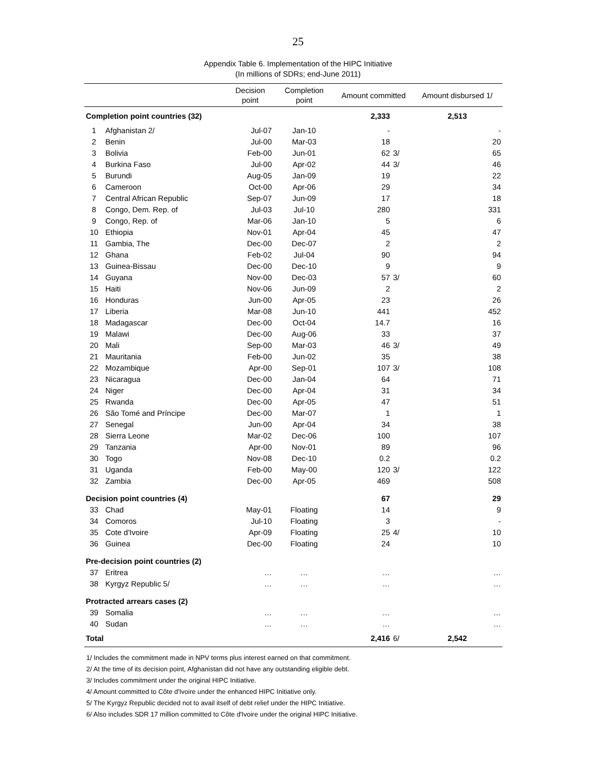25
Appendix Table 6. Implementation of the HIPC Initiative
(In millions of SDRs; end-June 2011)
| | | Decision point | Completion point | Amount committed | | Amount disbursed 1/ |
| --- | --- | --- | --- | --- | --- | --- |
| Completion point countries (32) | | | | 2,333 | | 2,513 |
| 1 | Afghanistan 2/ | Jul-07 | Jan-10 | - | | - |
| 2 | Benin | Jul-00 | Mar-03 | 18 | | 20 |
| 3 | Bolivia | Feb-00 | Jun-01 | 62 | 3/ | 65 |
| 4 | Burkina Faso | Jul-00 | Apr-02 | 44 | 3/ | 46 |
| 5 | Burundi | Aug-05 | Jan-09 | 19 | | 22 |
| 6 | Cameroon | Oct-00 | Apr-06 | 29 | | 34 |
| 7 | Central African Republic | Sep-07 | Jun-09 | 17 | | 18 |
| 8 | Congo, Dem. Rep. of | Jul-03 | Jul-10 | 280 | | 331 |
| 9 | Congo, Rep. of | Mar-06 | Jan-10 | 5 | | 6 |
| 10 | Ethiopia | Nov-01 | Apr-04 | 45 | | 47 |
| 11 | Gambia, The | Dec-00 | Dec-07 | 2 | | 2 |
| 12 | Ghana | Feb-02 | Jul-04 | 90 | | 94 |
| 13 | Guinea-Bissau | Dec-00 | Dec-10 | 9 | | 9 |
| 14 | Guyana | Nov-00 | Dec-03 | 57 | 3/ | 60 |
| 15 | Haiti | Nov-06 | Jun-09 | 2 | | 2 |
| 16 | Honduras | Jun-00 | Apr-05 | 23 | | 26 |
| 17 | Liberia | Mar-08 | Jun-10 | 441 | | 452 |
| 18 | Madagascar | Dec-00 | Oct-04 | 14.7 | | 16 |
| 19 | Malawi | Dec-00 | Aug-06 | 33 | | 37 |
| 20 | Mali | Sep-00 | Mar-03 | 46 | 3/ | 49 |
| 21 | Mauritania | Feb-00 | Jun-02 | 35 | | 38 |
| 22 | Mozambique | Apr-00 | Sep-01 | 107 | 3/ | 108 |
| 23 | Nicaragua | Dec-00 | Jan-04 | 64 | | 71 |
| 24 | Niger | Dec-00 | Apr-04 | 31 | | 34 |
| 25 | Rwanda | Dec-00 | Apr-05 | 47 | | 51 |
| 26 | São Tomé and Príncipe | Dec-00 | Mar-07 | 1 | | 1 |
| 27 | Senegal | Jun-00 | Apr-04 | 34 | | 38 |
| 28 | Sierra Leone | Mar-02 | Dec-06 | 100 | | 107 |
| 29 | Tanzania | Apr-00 | Nov-01 | 89 | | 96 |
| 30 | Togo | Nov-08 | Dec-10 | 0.2 | | 0.2 |
| 31 | Uganda | Feb-00 | May-00 | 120 | 3/ | 122 |
| 32 | Zambia | Dec-00 | Apr-05 | 469 | | 508 |
| Decision point countries (4) | | | | 67 | | 29 |
| 33 | Chad | May-01 | Floating | 14 | | 9 |
| 34 | Comoros | Jul-10 | Floating | 3 | | - |
| 35 | Cote d'Ivoire | Apr-09 | Floating | 25 | 4/ | 10 |
| 36 | Guinea | Dec-00 | Floating | 24 | | 10 |
| Pre-decision point countries (2) | | | | | | |
| 37 | Eritrea | … | … | … | | … |
| 38 | Kyrgyz Republic 5/ | … | … | … | | … |
| Protracted arrears cases (2) | | | | | | |
| 39 | Somalia | … | … | … | | … |
| 40 | Sudan | … | … | … | | … |
| Total | | | | 2,416 | 6/ | 2,542 |
1/ Includes the commitment made in NPV terms plus interest earned on that commitment.
2/ At the time of its decision point, Afghanistan did not have any outstanding eligible debt.
3/ Includes commitment under the original HIPC Initiative.
4/ Amount committed to Côte d'Ivoire under the enhanced HIPC Initiative only.
5/ The Kyrgyz Republic decided not to avail itself of debt relief under the HIPC Initiative.
6/ Also includes SDR 17 million committed to Côte d'Ivoire under the original HIPC Initiative.